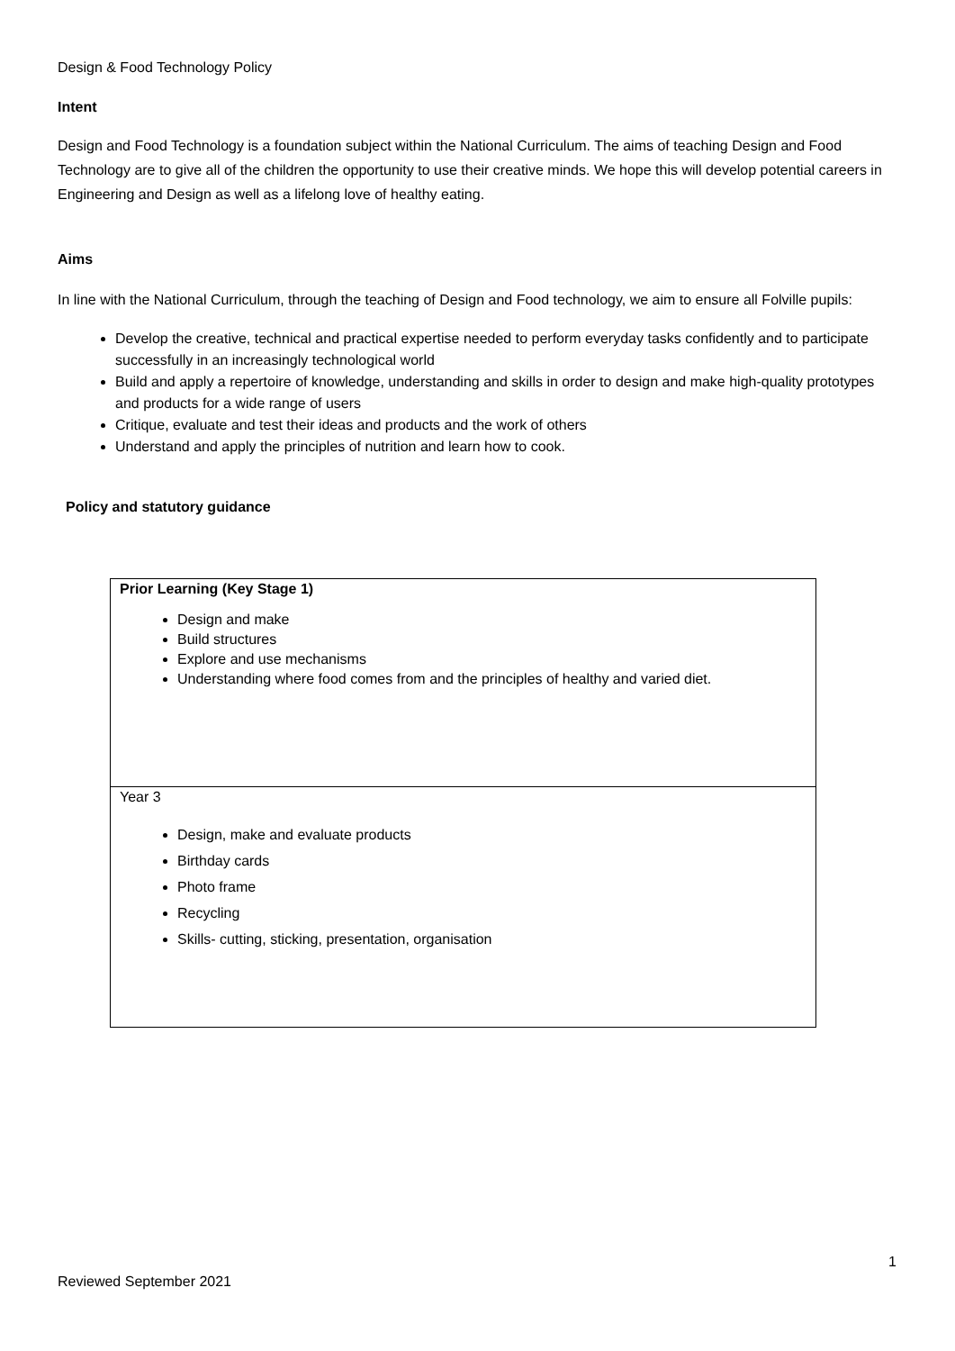Design & Food Technology Policy
Intent
Design and Food Technology is a foundation subject within the National Curriculum. The aims of teaching Design and Food Technology are to give all of the children the opportunity to use their creative minds. We hope this will develop potential careers in Engineering and Design as well as a lifelong love of healthy eating.
Aims
In line with the National Curriculum, through the teaching of Design and Food technology, we aim to ensure all Folville pupils:
Develop the creative, technical and practical expertise needed to perform everyday tasks confidently and to participate successfully in an increasingly technological world
Build and apply a repertoire of knowledge, understanding and skills in order to design and make high-quality prototypes and products for a wide range of users
Critique, evaluate and test their ideas and products and the work of others
Understand and apply the principles of nutrition and learn how to cook.
Policy and statutory guidance
| Prior Learning (Key Stage 1) Design and make Build structures Explore and use mechanisms Understanding where food comes from and the principles of healthy and varied diet. |
| Year 3 Design, make and evaluate products Birthday cards Photo frame Recycling Skills- cutting, sticking, presentation, organisation |
1
Reviewed September 2021